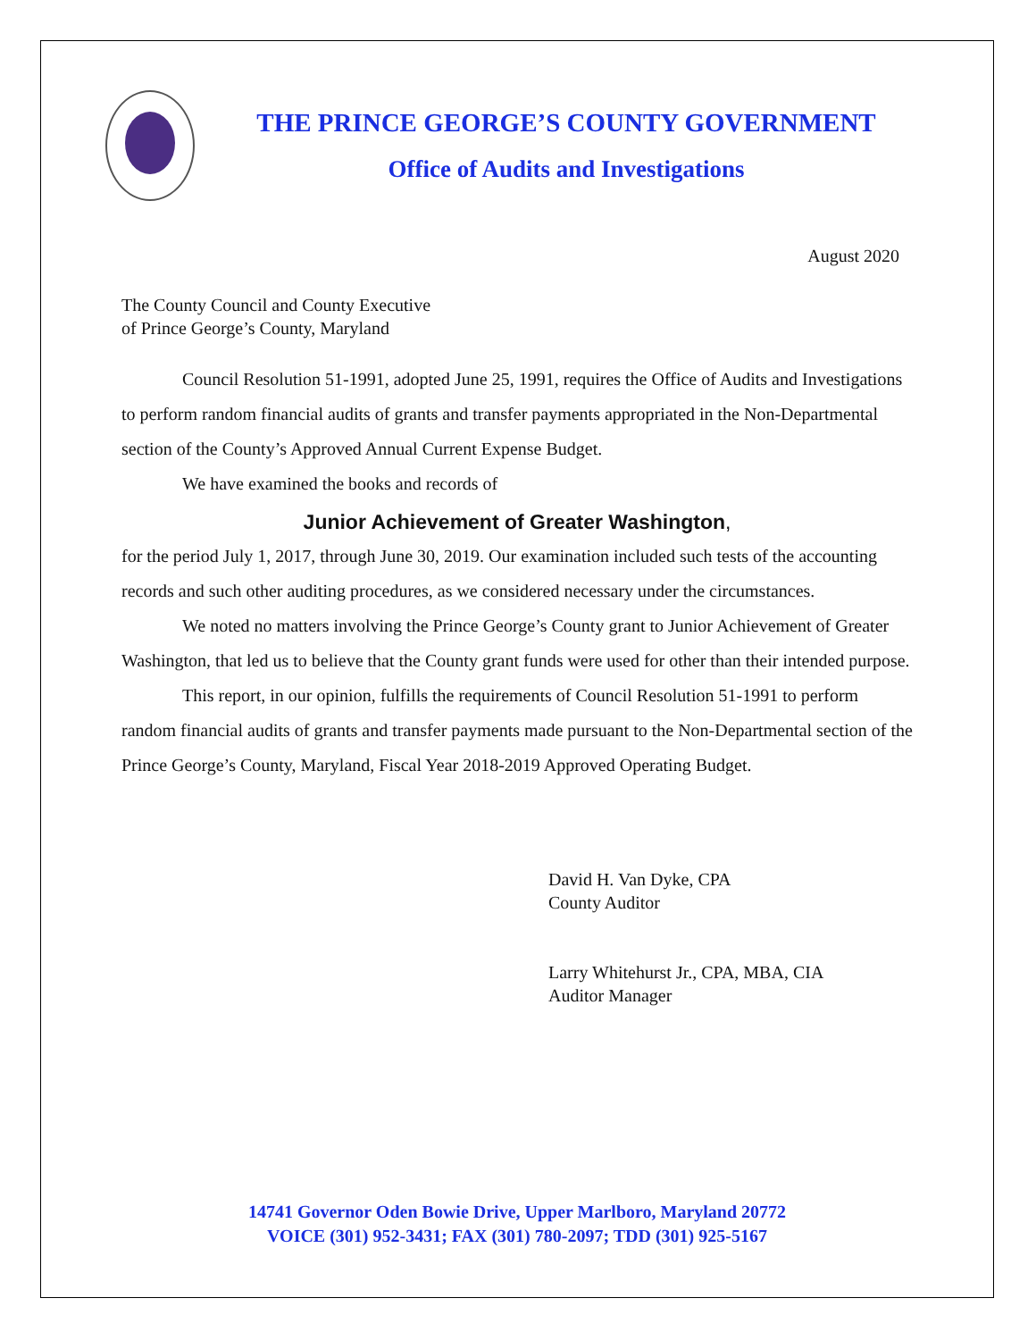THE PRINCE GEORGE’S COUNTY GOVERNMENT
Office of Audits and Investigations
August 2020
The County Council and County Executive
of Prince George’s County, Maryland
Council Resolution 51-1991, adopted June 25, 1991, requires the Office of Audits and Investigations to perform random financial audits of grants and transfer payments appropriated in the Non-Departmental section of the County’s Approved Annual Current Expense Budget.
We have examined the books and records of
Junior Achievement of Greater Washington,
for the period July 1, 2017, through June 30, 2019. Our examination included such tests of the accounting records and such other auditing procedures, as we considered necessary under the circumstances.
We noted no matters involving the Prince George’s County grant to Junior Achievement of Greater Washington, that led us to believe that the County grant funds were used for other than their intended purpose.
This report, in our opinion, fulfills the requirements of Council Resolution 51-1991 to perform random financial audits of grants and transfer payments made pursuant to the Non-Departmental section of the Prince George’s County, Maryland, Fiscal Year 2018-2019 Approved Operating Budget.
David H. Van Dyke, CPA
County Auditor
Larry Whitehurst Jr., CPA, MBA, CIA
Auditor Manager
14741 Governor Oden Bowie Drive, Upper Marlboro, Maryland 20772
VOICE (301) 952-3431; FAX (301) 780-2097; TDD (301) 925-5167